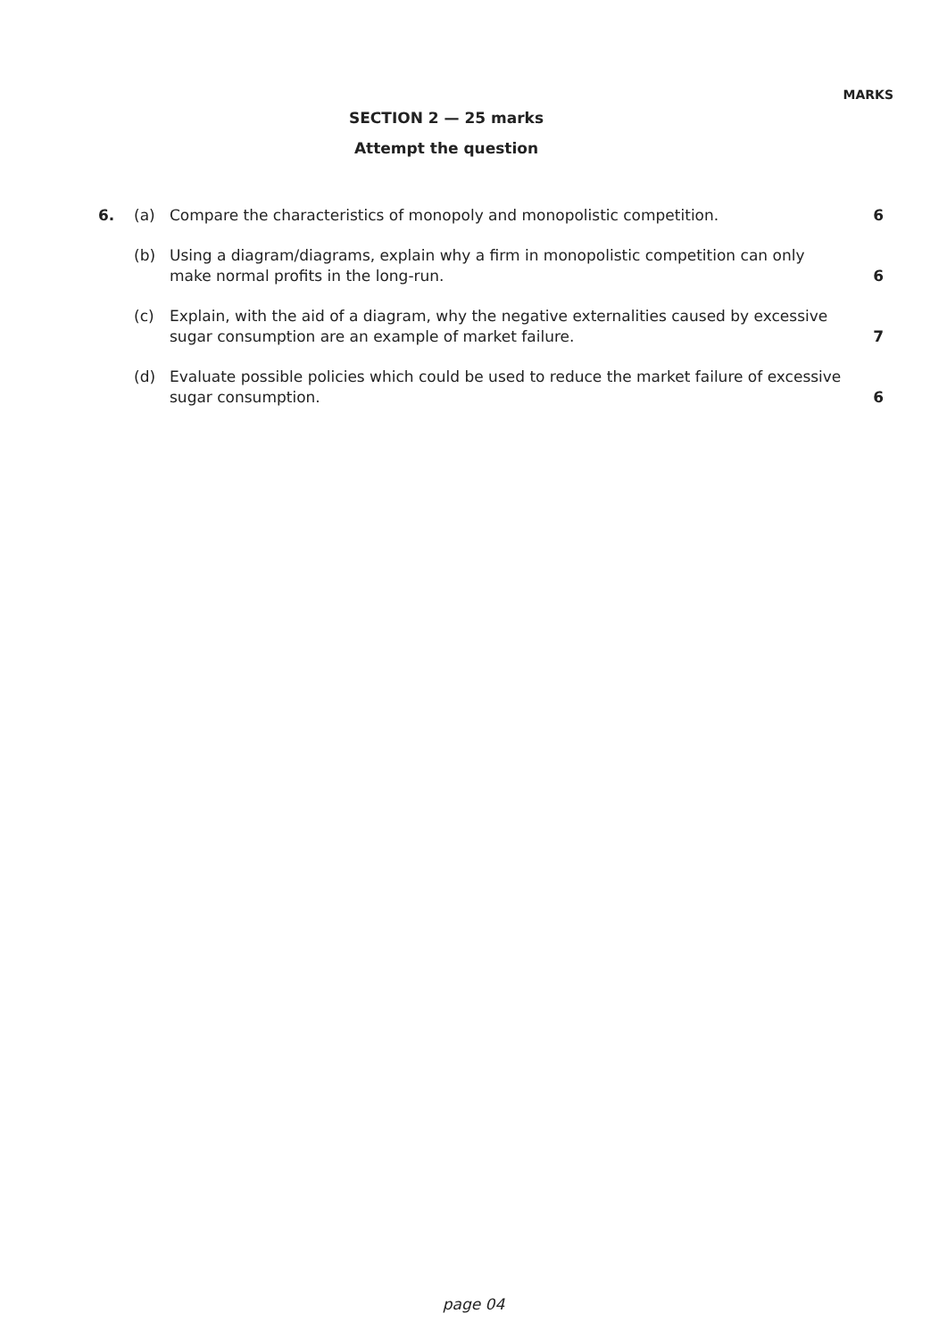MARKS
SECTION 2 — 25 marks
Attempt the question
6. (a) Compare the characteristics of monopoly and monopolistic competition.
6
(b) Using a diagram/diagrams, explain why a firm in monopolistic competition can only make normal profits in the long-run.
6
(c) Explain, with the aid of a diagram, why the negative externalities caused by excessive sugar consumption are an example of market failure.
7
(d) Evaluate possible policies which could be used to reduce the market failure of excessive sugar consumption.
6
page 04